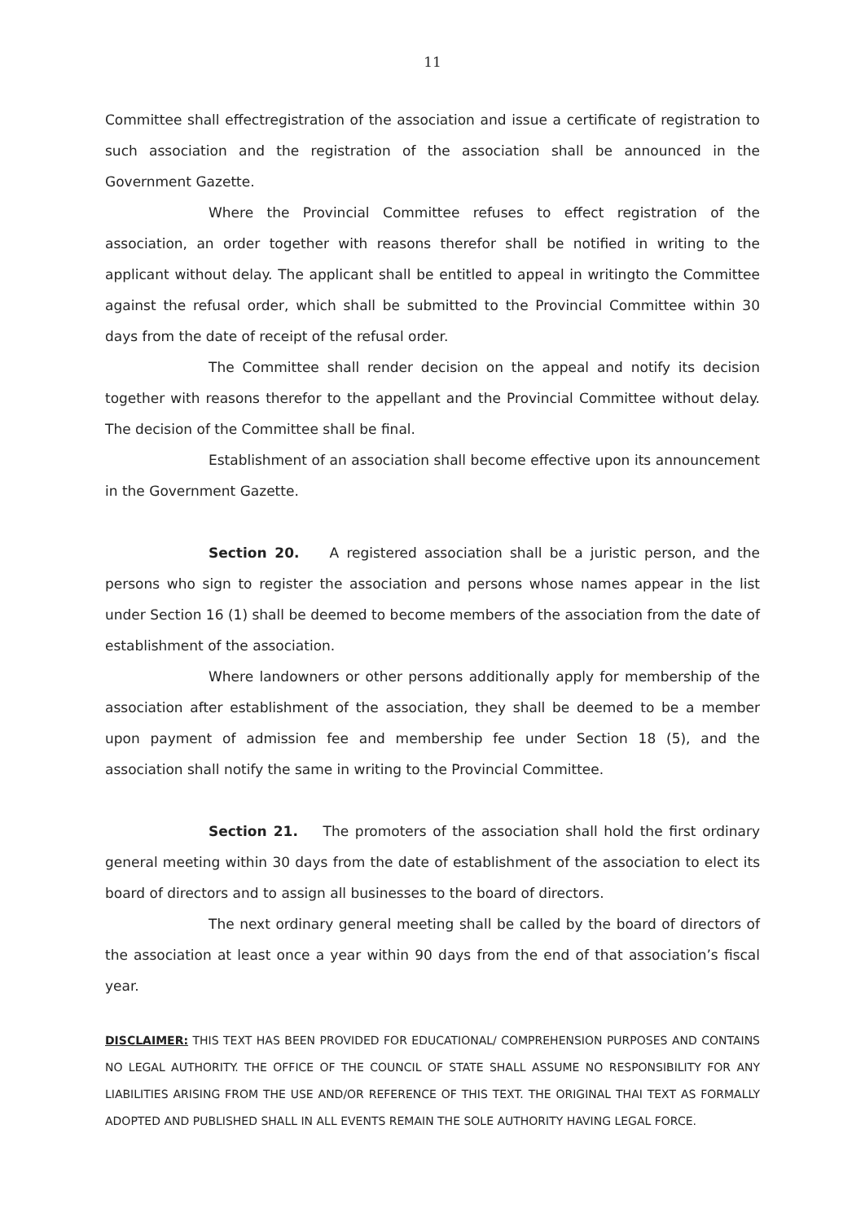11
Committee shall effectregistration of the association and issue a certificate of registration to such association and the registration of the association shall be announced in the Government Gazette.
Where the Provincial Committee refuses to effect registration of the association, an order together with reasons therefor shall be notified in writing to the applicant without delay. The applicant shall be entitled to appeal in writingto the Committee against the refusal order, which shall be submitted to the Provincial Committee within 30 days from the date of receipt of the refusal order.
The Committee shall render decision on the appeal and notify its decision together with reasons therefor to the appellant and the Provincial Committee without delay. The decision of the Committee shall be final.
Establishment of an association shall become effective upon its announcement in the Government Gazette.
Section 20. A registered association shall be a juristic person, and the persons who sign to register the association and persons whose names appear in the list under Section 16 (1) shall be deemed to become members of the association from the date of establishment of the association.
Where landowners or other persons additionally apply for membership of the association after establishment of the association, they shall be deemed to be a member upon payment of admission fee and membership fee under Section 18 (5), and the association shall notify the same in writing to the Provincial Committee.
Section 21. The promoters of the association shall hold the first ordinary general meeting within 30 days from the date of establishment of the association to elect its board of directors and to assign all businesses to the board of directors.
The next ordinary general meeting shall be called by the board of directors of the association at least once a year within 90 days from the end of that association’s fiscal year.
DISCLAIMER: THIS TEXT HAS BEEN PROVIDED FOR EDUCATIONAL/ COMPREHENSION PURPOSES AND CONTAINS NO LEGAL AUTHORITY. THE OFFICE OF THE COUNCIL OF STATE SHALL ASSUME NO RESPONSIBILITY FOR ANY LIABILITIES ARISING FROM THE USE AND/OR REFERENCE OF THIS TEXT. THE ORIGINAL THAI TEXT AS FORMALLY ADOPTED AND PUBLISHED SHALL IN ALL EVENTS REMAIN THE SOLE AUTHORITY HAVING LEGAL FORCE.